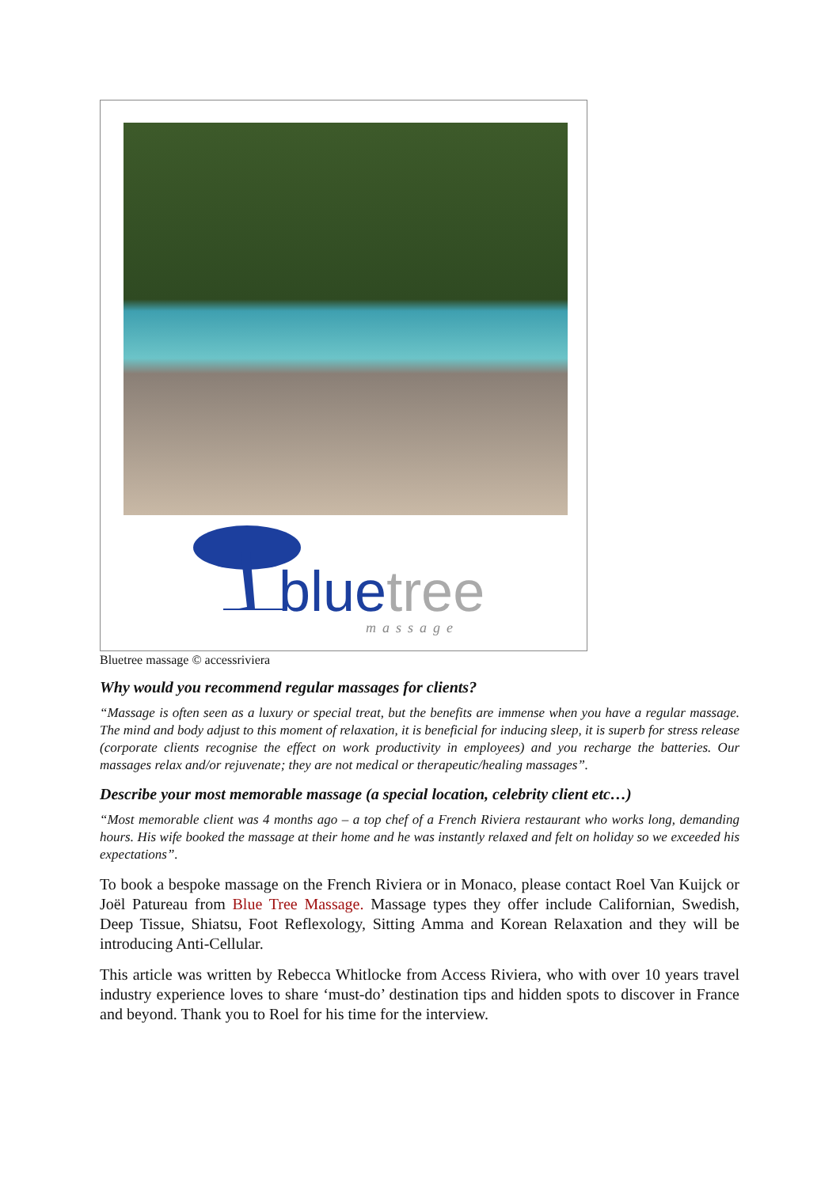bluetree
massage
Bluetree massage © accessriviera
Why would you recommend regular massages for clients?
“Massage is often seen as a luxury or special treat, but the benefits are immense when you have a regular massage. The mind and body adjust to this moment of relaxation, it is beneficial for inducing sleep, it is superb for stress release (corporate clients recognise the effect on work productivity in employees) and you recharge the batteries. Our massages relax and/or rejuvenate; they are not medical or therapeutic/healing massages”.
Describe your most memorable massage (a special location, celebrity client etc…)
“Most memorable client was 4 months ago – a top chef of a French Riviera restaurant who works long, demanding hours. His wife booked the massage at their home and he was instantly relaxed and felt on holiday so we exceeded his expectations”.
To book a bespoke massage on the French Riviera or in Monaco, please contact Roel Van Kuijck or Joël Patureau from Blue Tree Massage. Massage types they offer include Californian, Swedish, Deep Tissue, Shiatsu, Foot Reflexology, Sitting Amma and Korean Relaxation and they will be introducing Anti-Cellular.
This article was written by Rebecca Whitlocke from Access Riviera, who with over 10 years travel industry experience loves to share ‘must-do’ destination tips and hidden spots to discover in France and beyond. Thank you to Roel for his time for the interview.